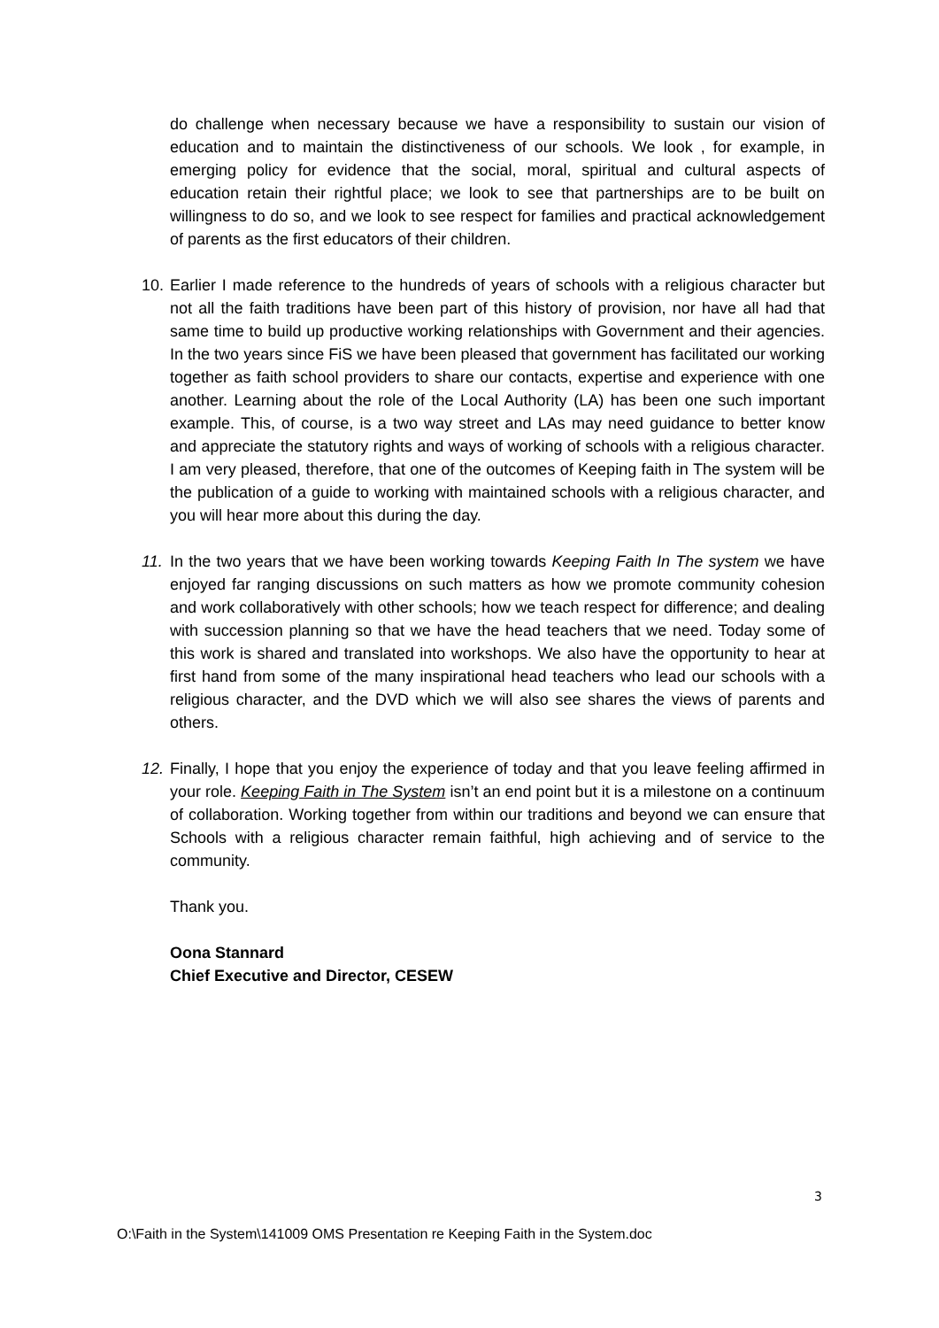do challenge when necessary because we have a responsibility to sustain our vision of education and to maintain the distinctiveness of our schools. We look , for example, in emerging policy for evidence that the social, moral, spiritual and cultural aspects of education retain their rightful place; we look to see that partnerships are to be built on willingness to do so, and we look to see respect for families and practical acknowledgement of parents as the first educators of their children.
10.
Earlier I made reference to the hundreds of years of schools with a religious character but not all the faith traditions have been part of this history of provision, nor have all had that same time to build up productive working relationships with Government and their agencies. In the two years since FiS we have been pleased that government has facilitated our working together as faith school providers to share our contacts, expertise and experience with one another. Learning about the role of the Local Authority (LA) has been one such important example. This, of course, is a two way street and LAs may need guidance to better know and appreciate the statutory rights and ways of working of schools with a religious character. I am very pleased, therefore, that one of the outcomes of Keeping faith in The system will be the publication of a guide to working with maintained schools with a religious character, and you will hear more about this during the day.
11.
In the two years that we have been working towards Keeping Faith In The system we have enjoyed far ranging discussions on such matters as how we promote community cohesion and work collaboratively with other schools; how we teach respect for difference; and dealing with succession planning so that we have the head teachers that we need. Today some of this work is shared and translated into workshops. We also have the opportunity to hear at first hand from some of the many inspirational head teachers who lead our schools with a religious character, and the DVD which we will also see shares the views of parents and others.
12.
Finally, I hope that you enjoy the experience of today and that you leave feeling affirmed in your role. Keeping Faith in The System isn’t an end point but it is a milestone on a continuum of collaboration. Working together from within our traditions and beyond we can ensure that Schools with a religious character remain faithful, high achieving and of service to the community.
Thank you.
Oona Stannard
Chief Executive and Director, CESEW
3
O:\Faith in the System\141009 OMS Presentation re Keeping Faith in the System.doc